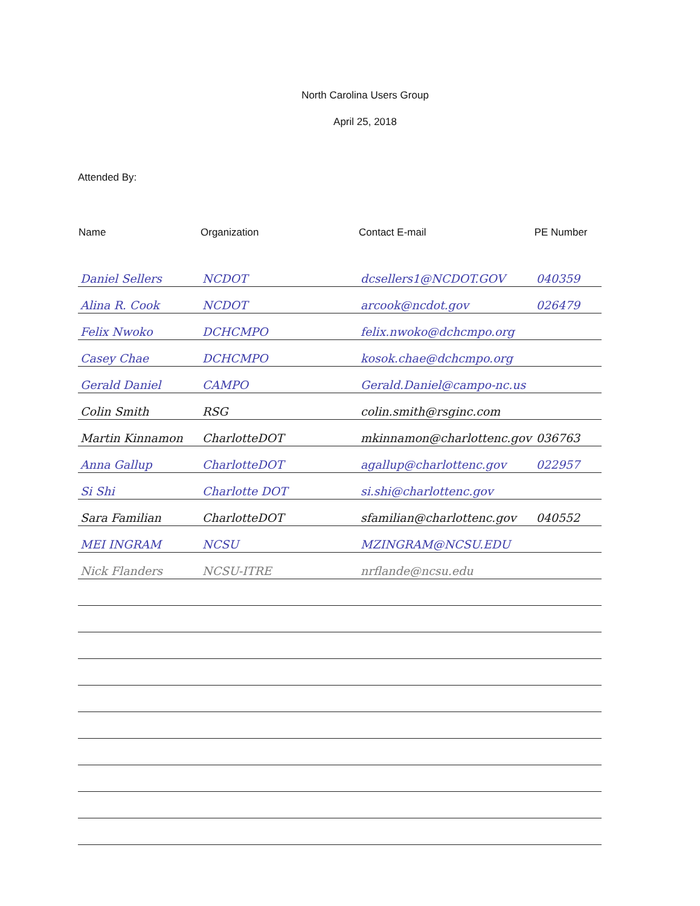North Carolina Users Group
April 25, 2018
Attended By:
| Name | Organization | Contact E-mail | PE Number |
| --- | --- | --- | --- |
| Daniel Sellers | NCDOT | dcsellers1@NCDOT.GOV | 040359 |
| Alina R. Cook | NCDOT | arcook@ncdot.gov | 026479 |
| Felix Nwoko | DCHCMPO | felix.nwoko@dchcmpo.org | |
| Casey Chae | DCHCMPO | kosok.chae@dchcmpo.org | |
| Gerald Daniel | CAMPO | Gerald.Daniel@campo-nc.us | |
| Colin Smith | RSG | colin.smith@rsginc.com | |
| Martin Kinnamon | CharlotteDOT | mkinnamon@charlottenc.gov | 036763 |
| Anna Gallup | CharlotteDOT | agallup@charlottenc.gov | 022957 |
| Si Shi | Charlotte DOT | si.shi@charlottenc.gov | |
| Sara Familian | CharlotteDOT | sfamilian@charlottenc.gov | 040552 |
| MEI INGRAM | NCSU | MZINGRAM@NCSU.EDU | |
| Nick Flanders | NCSU-ITRE | nrflande@ncsu.edu | |